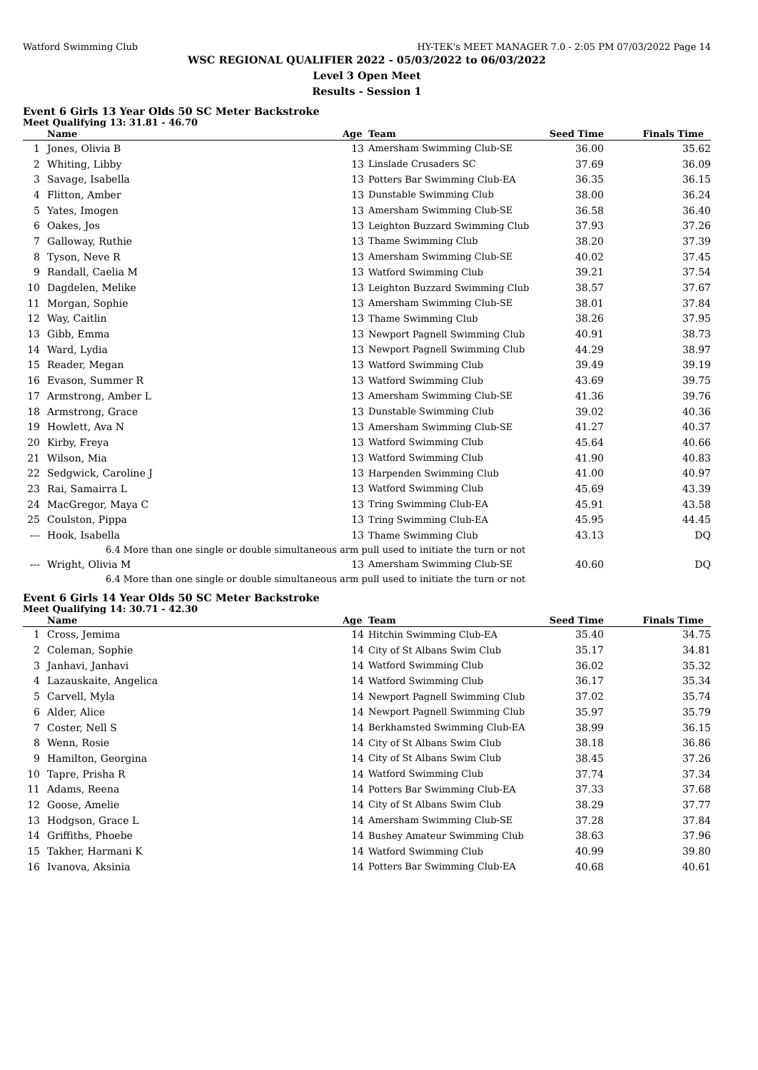Watford Swimming Club HY-TEK's MEET MANAGER 7.0 - 2:05 PM 07/03/2022 Page 14
WSC REGIONAL QUALIFIER 2022 - 05/03/2022 to 06/03/2022
Level 3 Open Meet
Results - Session 1
Event 6 Girls 13 Year Olds 50 SC Meter Backstroke
Meet Qualifying 13: 31.81 - 46.70
| | Name | Age | Team | Seed Time | Finals Time | |
| --- | --- | --- | --- | --- | --- | --- |
| 1 | Jones, Olivia B | 13 | Amersham Swimming Club-SE | 36.00 | 35.62 | |
| 2 | Whiting, Libby | 13 | Linslade Crusaders SC | 37.69 | 36.09 | |
| 3 | Savage, Isabella | 13 | Potters Bar Swimming Club-EA | 36.35 | 36.15 | |
| 4 | Flitton, Amber | 13 | Dunstable Swimming Club | 38.00 | 36.24 | |
| 5 | Yates, Imogen | 13 | Amersham Swimming Club-SE | 36.58 | 36.40 | |
| 6 | Oakes, Jos | 13 | Leighton Buzzard Swimming Club | 37.93 | 37.26 | |
| 7 | Galloway, Ruthie | 13 | Thame Swimming Club | 38.20 | 37.39 | |
| 8 | Tyson, Neve R | 13 | Amersham Swimming Club-SE | 40.02 | 37.45 | |
| 9 | Randall, Caelia M | 13 | Watford Swimming Club | 39.21 | 37.54 | |
| 10 | Dagdelen, Melike | 13 | Leighton Buzzard Swimming Club | 38.57 | 37.67 | |
| 11 | Morgan, Sophie | 13 | Amersham Swimming Club-SE | 38.01 | 37.84 | |
| 12 | Way, Caitlin | 13 | Thame Swimming Club | 38.26 | 37.95 | |
| 13 | Gibb, Emma | 13 | Newport Pagnell Swimming Club | 40.91 | 38.73 | |
| 14 | Ward, Lydia | 13 | Newport Pagnell Swimming Club | 44.29 | 38.97 | |
| 15 | Reader, Megan | 13 | Watford Swimming Club | 39.49 | 39.19 | |
| 16 | Evason, Summer R | 13 | Watford Swimming Club | 43.69 | 39.75 | |
| 17 | Armstrong, Amber L | 13 | Amersham Swimming Club-SE | 41.36 | 39.76 | |
| 18 | Armstrong, Grace | 13 | Dunstable Swimming Club | 39.02 | 40.36 | |
| 19 | Howlett, Ava N | 13 | Amersham Swimming Club-SE | 41.27 | 40.37 | |
| 20 | Kirby, Freya | 13 | Watford Swimming Club | 45.64 | 40.66 | |
| 21 | Wilson, Mia | 13 | Watford Swimming Club | 41.90 | 40.83 | |
| 22 | Sedgwick, Caroline J | 13 | Harpenden Swimming Club | 41.00 | 40.97 | |
| 23 | Rai, Samairra L | 13 | Watford Swimming Club | 45.69 | 43.39 | |
| 24 | MacGregor, Maya C | 13 | Tring Swimming Club-EA | 45.91 | 43.58 | |
| 25 | Coulston, Pippa | 13 | Tring Swimming Club-EA | 45.95 | 44.45 | |
| --- | Hook, Isabella | 13 | Thame Swimming Club | 43.13 | DQ | |
| 6.4 More than one single or double simultaneous arm pull used to initiate the turn or not | | | | | | |
| --- | Wright, Olivia M | 13 | Amersham Swimming Club-SE | 40.60 | DQ | |
| 6.4 More than one single or double simultaneous arm pull used to initiate the turn or not | | | | | | |
Event 6 Girls 14 Year Olds 50 SC Meter Backstroke
Meet Qualifying 14: 30.71 - 42.30
| | Name | Age | Team | Seed Time | Finals Time | |
| --- | --- | --- | --- | --- | --- | --- |
| 1 | Cross, Jemima | 14 | Hitchin Swimming Club-EA | 35.40 | 34.75 | |
| 2 | Coleman, Sophie | 14 | City of St Albans Swim Club | 35.17 | 34.81 | |
| 3 | Janhavi, Janhavi | 14 | Watford Swimming Club | 36.02 | 35.32 | |
| 4 | Lazauskaite, Angelica | 14 | Watford Swimming Club | 36.17 | 35.34 | |
| 5 | Carvell, Myla | 14 | Newport Pagnell Swimming Club | 37.02 | 35.74 | |
| 6 | Alder, Alice | 14 | Newport Pagnell Swimming Club | 35.97 | 35.79 | |
| 7 | Coster, Nell S | 14 | Berkhamsted Swimming Club-EA | 38.99 | 36.15 | |
| 8 | Wenn, Rosie | 14 | City of St Albans Swim Club | 38.18 | 36.86 | |
| 9 | Hamilton, Georgina | 14 | City of St Albans Swim Club | 38.45 | 37.26 | |
| 10 | Tapre, Prisha R | 14 | Watford Swimming Club | 37.74 | 37.34 | |
| 11 | Adams, Reena | 14 | Potters Bar Swimming Club-EA | 37.33 | 37.68 | |
| 12 | Goose, Amelie | 14 | City of St Albans Swim Club | 38.29 | 37.77 | |
| 13 | Hodgson, Grace L | 14 | Amersham Swimming Club-SE | 37.28 | 37.84 | |
| 14 | Griffiths, Phoebe | 14 | Bushey Amateur Swimming Club | 38.63 | 37.96 | |
| 15 | Takher, Harmani K | 14 | Watford Swimming Club | 40.99 | 39.80 | |
| 16 | Ivanova, Aksinia | 14 | Potters Bar Swimming Club-EA | 40.68 | 40.61 | |